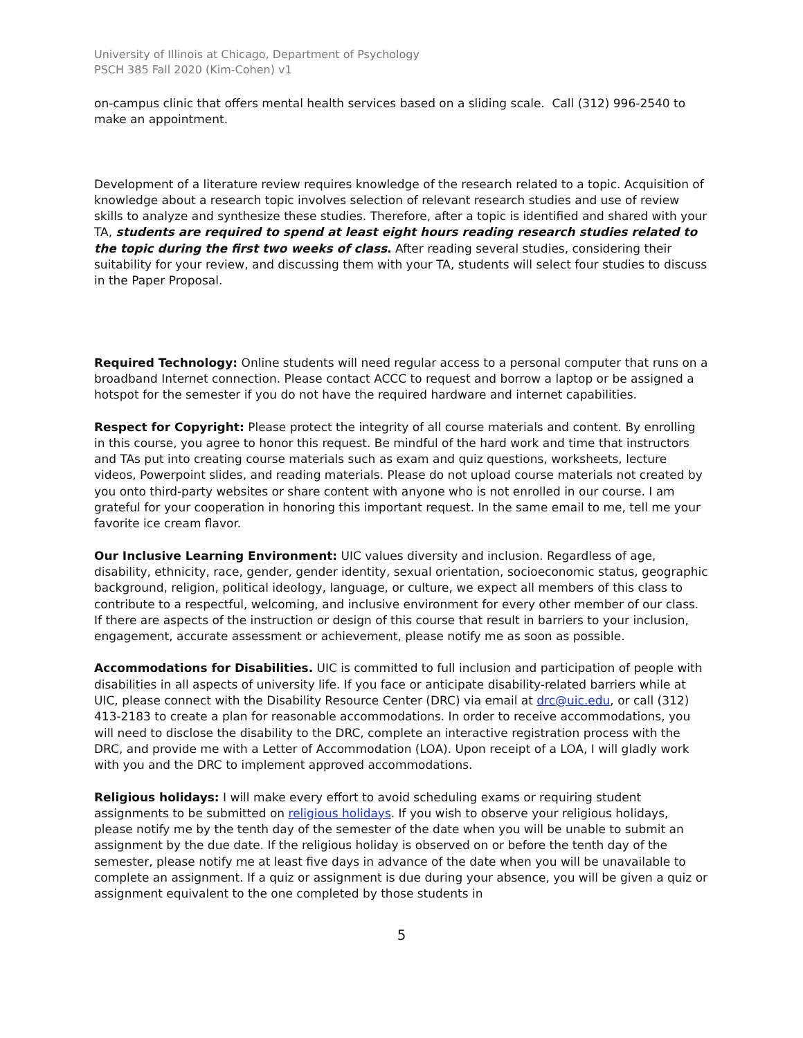University of Illinois at Chicago, Department of Psychology
PSCH 385 Fall 2020 (Kim-Cohen) v1
on-campus clinic that offers mental health services based on a sliding scale. Call (312) 996-2540 to make an appointment.
Development of a literature review requires knowledge of the research related to a topic. Acquisition of knowledge about a research topic involves selection of relevant research studies and use of review skills to analyze and synthesize these studies. Therefore, after a topic is identified and shared with your TA, students are required to spend at least eight hours reading research studies related to the topic during the first two weeks of class. After reading several studies, considering their suitability for your review, and discussing them with your TA, students will select four studies to discuss in the Paper Proposal.
Required Technology: Online students will need regular access to a personal computer that runs on a broadband Internet connection. Please contact ACCC to request and borrow a laptop or be assigned a hotspot for the semester if you do not have the required hardware and internet capabilities.
Respect for Copyright: Please protect the integrity of all course materials and content. By enrolling in this course, you agree to honor this request. Be mindful of the hard work and time that instructors and TAs put into creating course materials such as exam and quiz questions, worksheets, lecture videos, Powerpoint slides, and reading materials. Please do not upload course materials not created by you onto third-party websites or share content with anyone who is not enrolled in our course. I am grateful for your cooperation in honoring this important request. In the same email to me, tell me your favorite ice cream flavor.
Our Inclusive Learning Environment: UIC values diversity and inclusion. Regardless of age, disability, ethnicity, race, gender, gender identity, sexual orientation, socioeconomic status, geographic background, religion, political ideology, language, or culture, we expect all members of this class to contribute to a respectful, welcoming, and inclusive environment for every other member of our class. If there are aspects of the instruction or design of this course that result in barriers to your inclusion, engagement, accurate assessment or achievement, please notify me as soon as possible.
Accommodations for Disabilities. UIC is committed to full inclusion and participation of people with disabilities in all aspects of university life. If you face or anticipate disability-related barriers while at UIC, please connect with the Disability Resource Center (DRC) via email at drc@uic.edu, or call (312) 413-2183 to create a plan for reasonable accommodations. In order to receive accommodations, you will need to disclose the disability to the DRC, complete an interactive registration process with the DRC, and provide me with a Letter of Accommodation (LOA). Upon receipt of a LOA, I will gladly work with you and the DRC to implement approved accommodations.
Religious holidays: I will make every effort to avoid scheduling exams or requiring student assignments to be submitted on religious holidays. If you wish to observe your religious holidays, please notify me by the tenth day of the semester of the date when you will be unable to submit an assignment by the due date. If the religious holiday is observed on or before the tenth day of the semester, please notify me at least five days in advance of the date when you will be unavailable to complete an assignment. If a quiz or assignment is due during your absence, you will be given a quiz or assignment equivalent to the one completed by those students in
5